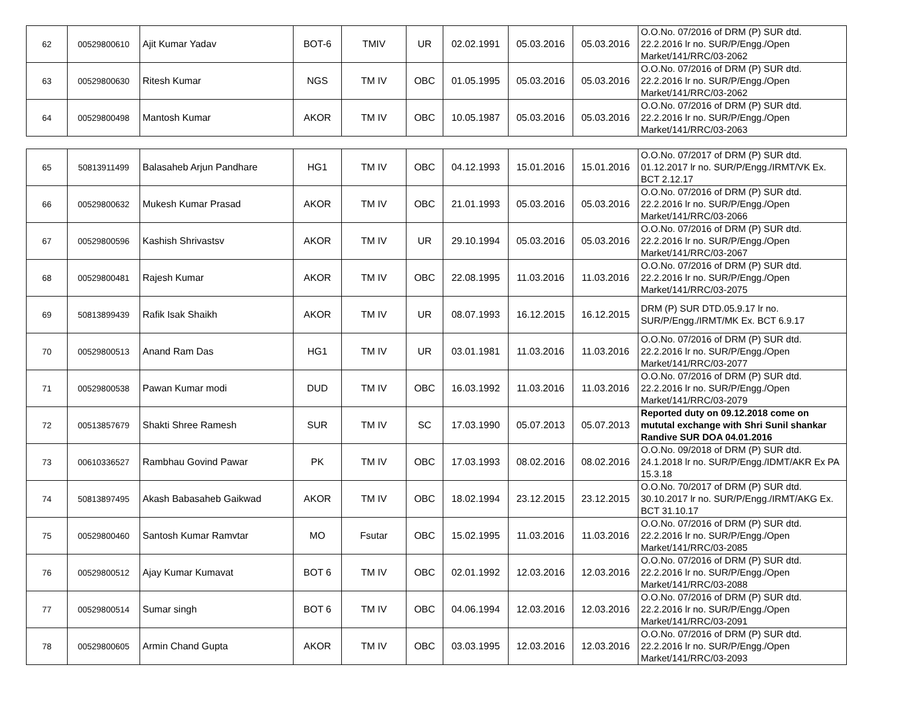| 62 | 00529800610 | Ajit Kumar Yadav | BOT-6 | TMIV | UR | 02.02.1991 | 05.03.2016 | 05.03.2016 | O.O.No. 07/2016 of DRM (P) SUR dtd. 22.2.2016 lr no. SUR/P/Engg./Open Market/141/RRC/03-2062 |
| 63 | 00529800630 | Ritesh Kumar | NGS | TM IV | OBC | 01.05.1995 | 05.03.2016 | 05.03.2016 | O.O.No. 07/2016 of DRM (P) SUR dtd. 22.2.2016 lr no. SUR/P/Engg./Open Market/141/RRC/03-2062 |
| 64 | 00529800498 | Mantosh Kumar | AKOR | TM IV | OBC | 10.05.1987 | 05.03.2016 | 05.03.2016 | O.O.No. 07/2016 of DRM (P) SUR dtd. 22.2.2016 lr no. SUR/P/Engg./Open Market/141/RRC/03-2063 |
| 65 | 50813911499 | Balasaheb Arjun Pandhare | HG1 | TM IV | OBC | 04.12.1993 | 15.01.2016 | 15.01.2016 | O.O.No. 07/2017 of DRM (P) SUR dtd. 01.12.2017 lr no. SUR/P/Engg./IRMT/VK Ex. BCT 2.12.17 |
| 66 | 00529800632 | Mukesh Kumar Prasad | AKOR | TM IV | OBC | 21.01.1993 | 05.03.2016 | 05.03.2016 | O.O.No. 07/2016 of DRM (P) SUR dtd. 22.2.2016 lr no. SUR/P/Engg./Open Market/141/RRC/03-2066 |
| 67 | 00529800596 | Kashish Shrivastsv | AKOR | TM IV | UR | 29.10.1994 | 05.03.2016 | 05.03.2016 | O.O.No. 07/2016 of DRM (P) SUR dtd. 22.2.2016 lr no. SUR/P/Engg./Open Market/141/RRC/03-2067 |
| 68 | 00529800481 | Rajesh Kumar | AKOR | TM IV | OBC | 22.08.1995 | 11.03.2016 | 11.03.2016 | O.O.No. 07/2016 of DRM (P) SUR dtd. 22.2.2016 lr no. SUR/P/Engg./Open Market/141/RRC/03-2075 |
| 69 | 50813899439 | Rafik Isak Shaikh | AKOR | TM IV | UR | 08.07.1993 | 16.12.2015 | 16.12.2015 | DRM (P) SUR DTD.05.9.17 lr no. SUR/P/Engg./IRMT/MK Ex. BCT 6.9.17 |
| 70 | 00529800513 | Anand Ram Das | HG1 | TM IV | UR | 03.01.1981 | 11.03.2016 | 11.03.2016 | O.O.No. 07/2016 of DRM (P) SUR dtd. 22.2.2016 lr no. SUR/P/Engg./Open Market/141/RRC/03-2077 |
| 71 | 00529800538 | Pawan Kumar modi | DUD | TM IV | OBC | 16.03.1992 | 11.03.2016 | 11.03.2016 | O.O.No. 07/2016 of DRM (P) SUR dtd. 22.2.2016 lr no. SUR/P/Engg./Open Market/141/RRC/03-2079 |
| 72 | 00513857679 | Shakti Shree Ramesh | SUR | TM IV | SC | 17.03.1990 | 05.07.2013 | 05.07.2013 | Reported duty on 09.12.2018 come on mututal exchange with Shri Sunil shankar Randive SUR DOA 04.01.2016 |
| 73 | 00610336527 | Rambhau Govind Pawar | PK | TM IV | OBC | 17.03.1993 | 08.02.2016 | 08.02.2016 | O.O.No. 09/2018 of DRM (P) SUR dtd. 24.1.2018 lr no. SUR/P/Engg./IDMT/AKR Ex PA 15.3.18 |
| 74 | 50813897495 | Akash Babasaheb Gaikwad | AKOR | TM IV | OBC | 18.02.1994 | 23.12.2015 | 23.12.2015 | O.O.No. 70/2017 of DRM (P) SUR dtd. 30.10.2017 lr no. SUR/P/Engg./IRMT/AKG Ex. BCT 31.10.17 |
| 75 | 00529800460 | Santosh Kumar Ramvtar | MO | Fsutar | OBC | 15.02.1995 | 11.03.2016 | 11.03.2016 | O.O.No. 07/2016 of DRM (P) SUR dtd. 22.2.2016 lr no. SUR/P/Engg./Open Market/141/RRC/03-2085 |
| 76 | 00529800512 | Ajay Kumar Kumavat | BOT 6 | TM IV | OBC | 02.01.1992 | 12.03.2016 | 12.03.2016 | O.O.No. 07/2016 of DRM (P) SUR dtd. 22.2.2016 lr no. SUR/P/Engg./Open Market/141/RRC/03-2088 |
| 77 | 00529800514 | Sumar singh | BOT 6 | TM IV | OBC | 04.06.1994 | 12.03.2016 | 12.03.2016 | O.O.No. 07/2016 of DRM (P) SUR dtd. 22.2.2016 lr no. SUR/P/Engg./Open Market/141/RRC/03-2091 |
| 78 | 00529800605 | Armin Chand Gupta | AKOR | TM IV | OBC | 03.03.1995 | 12.03.2016 | 12.03.2016 | O.O.No. 07/2016 of DRM (P) SUR dtd. 22.2.2016 lr no. SUR/P/Engg./Open Market/141/RRC/03-2093 |